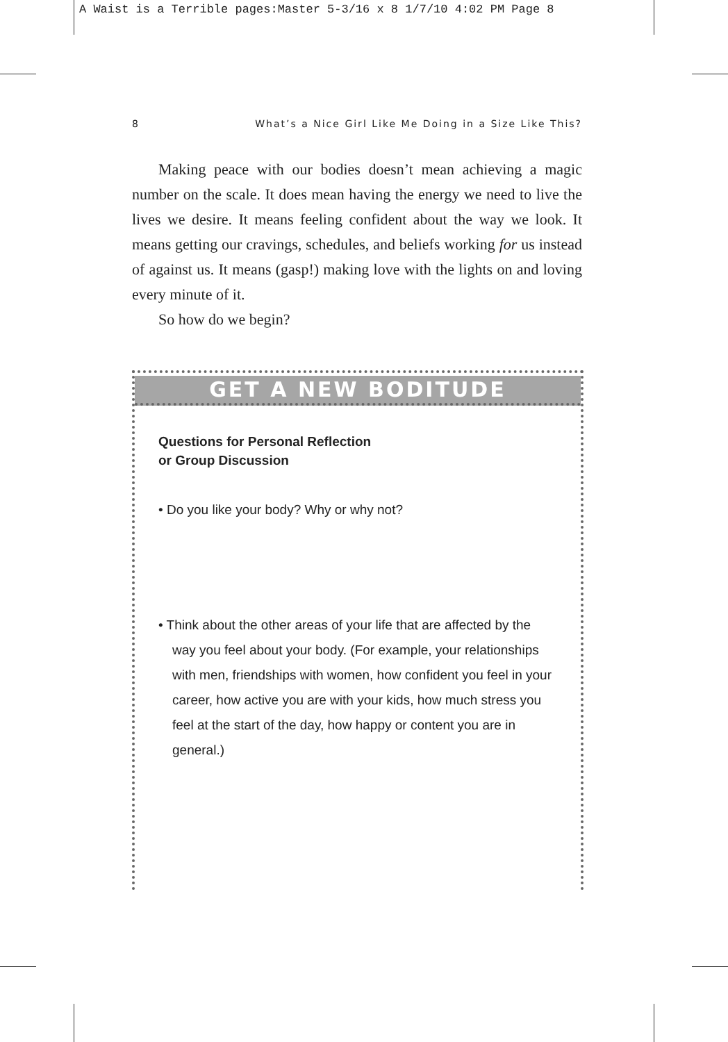A Waist is a Terrible pages:Master 5-3/16 x 8 1/7/10 4:02 PM Page 8
8 What’s a Nice Girl Like Me Doing in a Size Like This?
Making peace with our bodies doesn’t mean achieving a magic number on the scale. It does mean having the energy we need to live the lives we desire. It means feeling confident about the way we look. It means getting our cravings, schedules, and beliefs working for us instead of against us. It means (gasp!) making love with the lights on and loving every minute of it.
So how do we begin?
GET A NEW BODITUDE
Questions for Personal Reflection
or Group Discussion
• Do you like your body? Why or why not?
• Think about the other areas of your life that are affected by the way you feel about your body. (For example, your relationships with men, friendships with women, how confident you feel in your career, how active you are with your kids, how much stress you feel at the start of the day, how happy or content you are in general.)